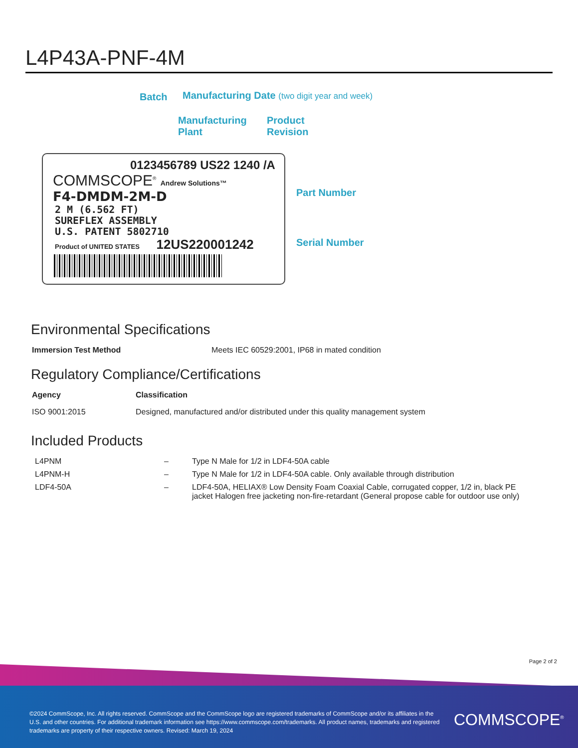L4P43A-PNF-4M
Batch
Manufacturing Date (two digit year and week)
Manufacturing
Plant
Product
Revision
Part Number
Serial Number
0123456789 US22 1240 /A
COMMSCOPE<sup>®</sup> Andrew Solutions™
F4-DMDM-2M-D
2 M (6.562 FT)
SUREFLEX ASSEMBLY
U.S. PATENT 5802710
Product of UNITED STATES 12US220001242
Environmental Specifications
| Immersion Test Method | Meets IEC 60529:2001, IP68 in mated condition |
Regulatory Compliance/Certifications
| Agency | Classification |
| --- | --- |
| ISO 9001:2015 | Designed, manufactured and/or distributed under this quality management system |
Included Products
| L4PNM | – | Type N Male for 1/2 in LDF4-50A cable |
| L4PNM-H | – | Type N Male for 1/2 in LDF4-50A cable. Only available through distribution |
| LDF4-50A | – | LDF4-50A, HELIAX® Low Density Foam Coaxial Cable, corrugated copper, 1/2 in, black PE jacket Halogen free jacketing non-fire-retardant (General propose cable for outdoor use only) |
Page 2 of 2
©2024 CommScope, Inc. All rights reserved. CommScope and the CommScope logo are registered trademarks of CommScope and/or its affiliates in the U.S. and other countries. For additional trademark information see https://www.commscope.com/trademarks. All product names, trademarks and registered trademarks are property of their respective owners. Revised: March 19, 2024
COMMSCOPE<sup>®</sup>